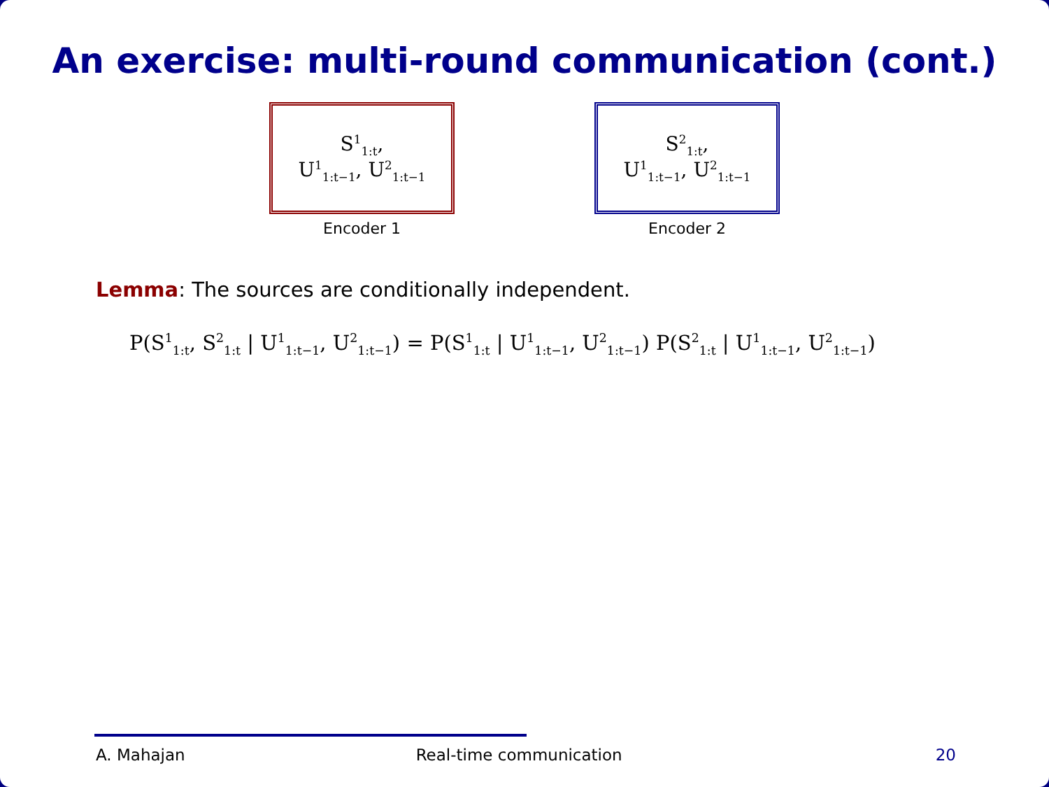An exercise: multi-round communication (cont.)
S<sup>1</sup><sub>1:t</sub>,
U<sup>1</sup><sub>1:t−1</sub>, U<sup>2</sup><sub>1:t−1</sub>
Encoder 1
S<sup>2</sup><sub>1:t</sub>,
U<sup>1</sup><sub>1:t−1</sub>, U<sup>2</sup><sub>1:t−1</sub>
Encoder 2
Lemma: The sources are conditionally independent.
P(S<sup>1</sup><sub>1:t</sub>, S<sup>2</sup><sub>1:t</sub> | U<sup>1</sup><sub>1:t−1</sub>, U<sup>2</sup><sub>1:t−1</sub>) = P(S<sup>1</sup><sub>1:t</sub> | U<sup>1</sup><sub>1:t−1</sub>, U<sup>2</sup><sub>1:t−1</sub>) P(S<sup>2</sup><sub>1:t</sub> | U<sup>1</sup><sub>1:t−1</sub>, U<sup>2</sup><sub>1:t−1</sub>)
A. Mahajan Real-time communication 20